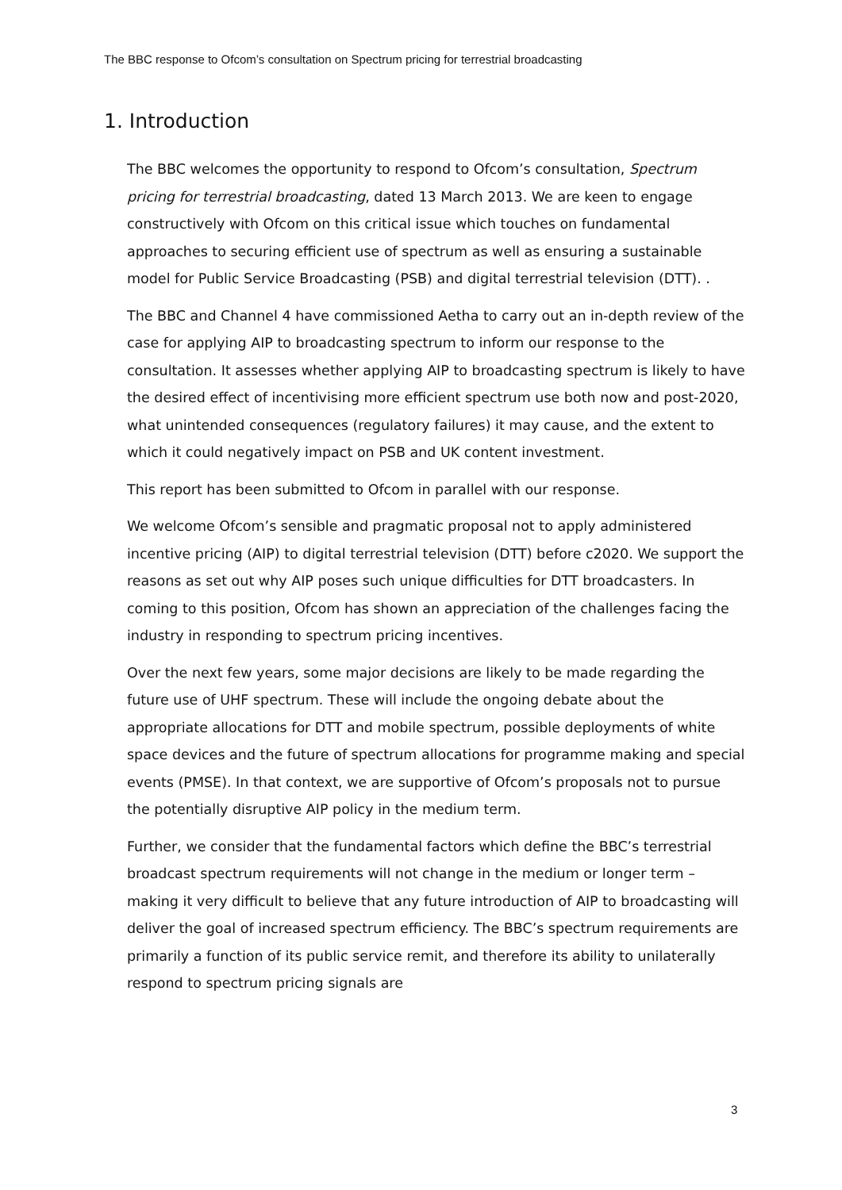The BBC response to Ofcom’s consultation on Spectrum pricing for terrestrial broadcasting
1. Introduction
The BBC welcomes the opportunity to respond to Ofcom’s consultation, Spectrum pricing for terrestrial broadcasting, dated 13 March 2013. We are keen to engage constructively with Ofcom on this critical issue which touches on fundamental approaches to securing efficient use of spectrum as well as ensuring a sustainable model for Public Service Broadcasting (PSB) and digital terrestrial television (DTT). .
The BBC and Channel 4 have commissioned Aetha to carry out an in-depth review of the case for applying AIP to broadcasting spectrum to inform our response to the consultation. It assesses whether applying AIP to broadcasting spectrum is likely to have the desired effect of incentivising more efficient spectrum use both now and post-2020, what unintended consequences (regulatory failures) it may cause, and the extent to which it could negatively impact on PSB and UK content investment.
This report has been submitted to Ofcom in parallel with our response.
We welcome Ofcom’s sensible and pragmatic proposal not to apply administered incentive pricing (AIP) to digital terrestrial television (DTT) before c2020. We support the reasons as set out why AIP poses such unique difficulties for DTT broadcasters. In coming to this position, Ofcom has shown an appreciation of the challenges facing the industry in responding to spectrum pricing incentives.
Over the next few years, some major decisions are likely to be made regarding the future use of UHF spectrum. These will include the ongoing debate about the appropriate allocations for DTT and mobile spectrum, possible deployments of white space devices and the future of spectrum allocations for programme making and special events (PMSE). In that context, we are supportive of Ofcom’s proposals not to pursue the potentially disruptive AIP policy in the medium term.
Further, we consider that the fundamental factors which define the BBC’s terrestrial broadcast spectrum requirements will not change in the medium or longer term – making it very difficult to believe that any future introduction of AIP to broadcasting will deliver the goal of increased spectrum efficiency. The BBC’s spectrum requirements are primarily a function of its public service remit, and therefore its ability to unilaterally respond to spectrum pricing signals are
3